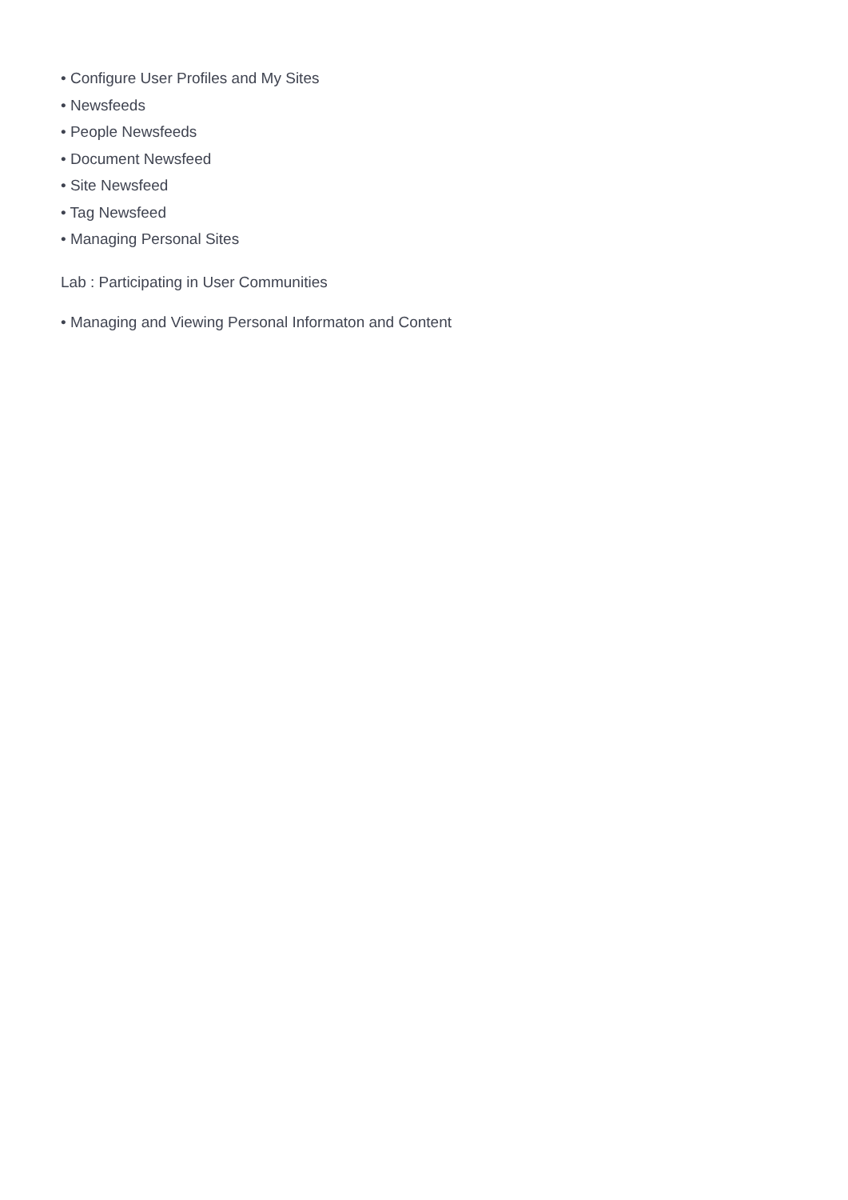• Configure User Profiles and My Sites
• Newsfeeds
• People Newsfeeds
• Document Newsfeed
• Site Newsfeed
• Tag Newsfeed
• Managing Personal Sites
Lab : Participating in User Communities
• Managing and Viewing Personal Informaton and Content